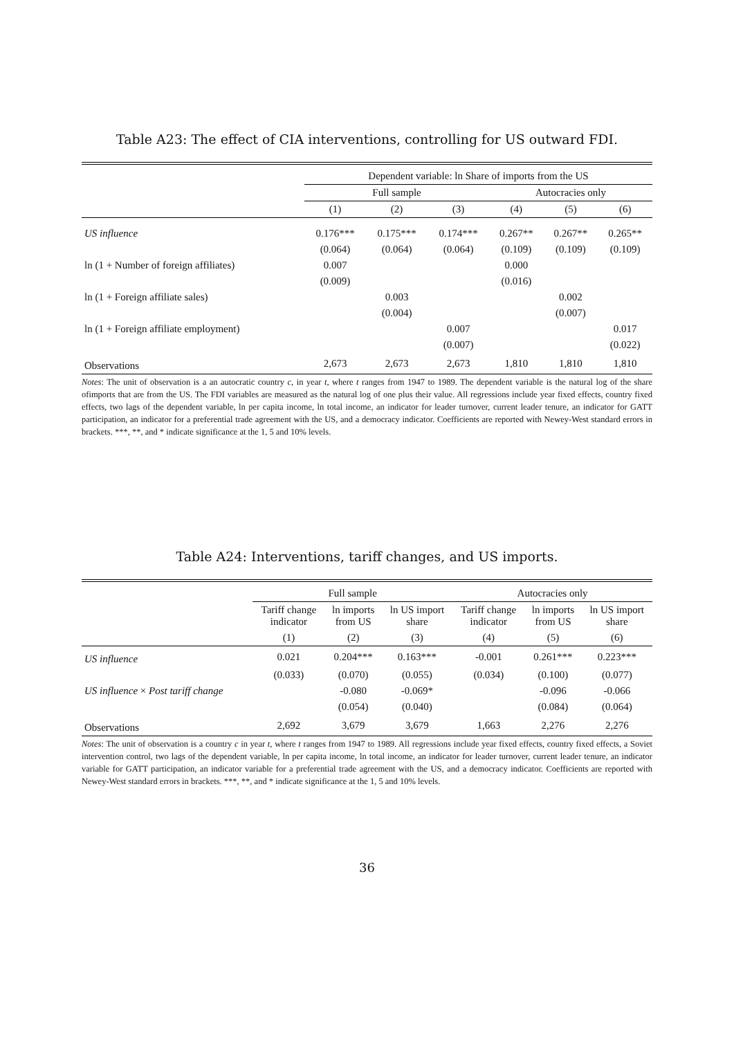Table A23: The effect of CIA interventions, controlling for US outward FDI.
| | Dependent variable: ln Share of imports from the US | | | | | |
| | Full sample | | | Autocracies only | | |
| | (1) | (2) | (3) | (4) | (5) | (6) |
| US influence | 0.176*** | 0.175*** | 0.174*** | 0.267** | 0.267** | 0.265** |
| | (0.064) | (0.064) | (0.064) | (0.109) | (0.109) | (0.109) |
| ln (1 + Number of foreign affiliates) | 0.007 | | | 0.000 | | |
| | (0.009) | | | (0.016) | | |
| ln (1 + Foreign affiliate sales) | | 0.003 | | | 0.002 | |
| | | (0.004) | | | (0.007) | |
| ln (1 + Foreign affiliate employment) | | | 0.007 | | | 0.017 |
| | | | (0.007) | | | (0.022) |
| Observations | 2,673 | 2,673 | 2,673 | 1,810 | 1,810 | 1,810 |
Notes: The unit of observation is a an autocratic country c, in year t, where t ranges from 1947 to 1989. The dependent variable is the natural log of the share ofimports that are from the US. The FDI variables are measured as the natural log of one plus their value. All regressions include year fixed effects, country fixed effects, two lags of the dependent variable, ln per capita income, ln total income, an indicator for leader turnover, current leader tenure, an indicator for GATT participation, an indicator for a preferential trade agreement with the US, and a democracy indicator. Coefficients are reported with Newey-West standard errors in brackets. ***, **, and * indicate significance at the 1, 5 and 10% levels.
Table A24: Interventions, tariff changes, and US imports.
| | Full sample | | | Autocracies only | | |
| | Tariff change indicator | ln imports from US | ln US import share | Tariff change indicator | ln imports from US | ln US import share |
| | (1) | (2) | (3) | (4) | (5) | (6) |
| US influence | 0.021 | 0.204*** | 0.163*** | -0.001 | 0.261*** | 0.223*** |
| | (0.033) | (0.070) | (0.055) | (0.034) | (0.100) | (0.077) |
| US influence × Post tariff change | | -0.080 | -0.069* | | -0.096 | -0.066 |
| | | (0.054) | (0.040) | | (0.084) | (0.064) |
| Observations | 2,692 | 3,679 | 3,679 | 1,663 | 2,276 | 2,276 |
Notes: The unit of observation is a country c in year t, where t ranges from 1947 to 1989. All regressions include year fixed effects, country fixed effects, a Soviet intervention control, two lags of the dependent variable, ln per capita income, ln total income, an indicator for leader turnover, current leader tenure, an indicator variable for GATT participation, an indicator variable for a preferential trade agreement with the US, and a democracy indicator. Coefficients are reported with Newey-West standard errors in brackets. ***, **, and * indicate significance at the 1, 5 and 10% levels.
36